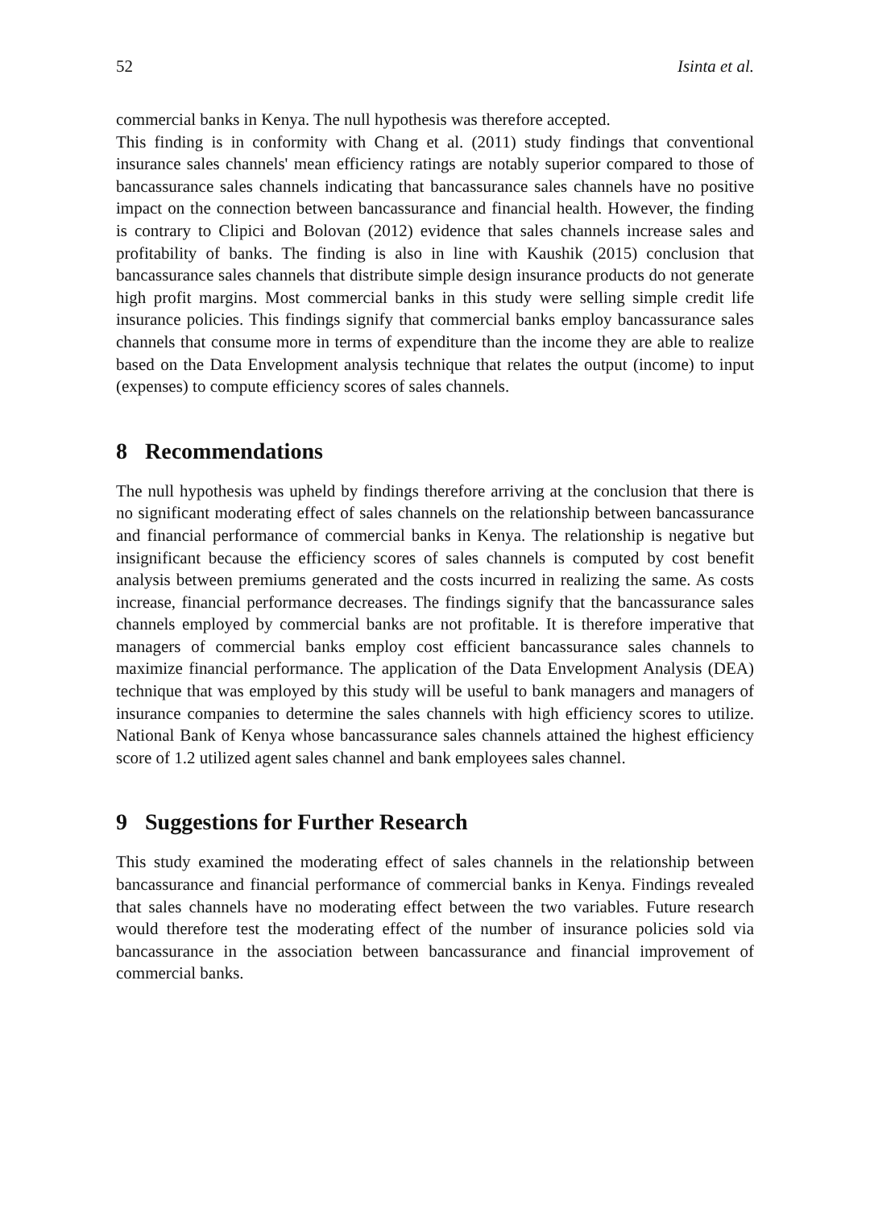52 Isinta et al.
commercial banks in Kenya. The null hypothesis was therefore accepted.
This finding is in conformity with Chang et al. (2011) study findings that conventional insurance sales channels' mean efficiency ratings are notably superior compared to those of bancassurance sales channels indicating that bancassurance sales channels have no positive impact on the connection between bancassurance and financial health. However, the finding is contrary to Clipici and Bolovan (2012) evidence that sales channels increase sales and profitability of banks. The finding is also in line with Kaushik (2015) conclusion that bancassurance sales channels that distribute simple design insurance products do not generate high profit margins. Most commercial banks in this study were selling simple credit life insurance policies. This findings signify that commercial banks employ bancassurance sales channels that consume more in terms of expenditure than the income they are able to realize based on the Data Envelopment analysis technique that relates the output (income) to input (expenses) to compute efficiency scores of sales channels.
8 Recommendations
The null hypothesis was upheld by findings therefore arriving at the conclusion that there is no significant moderating effect of sales channels on the relationship between bancassurance and financial performance of commercial banks in Kenya. The relationship is negative but insignificant because the efficiency scores of sales channels is computed by cost benefit analysis between premiums generated and the costs incurred in realizing the same. As costs increase, financial performance decreases. The findings signify that the bancassurance sales channels employed by commercial banks are not profitable. It is therefore imperative that managers of commercial banks employ cost efficient bancassurance sales channels to maximize financial performance. The application of the Data Envelopment Analysis (DEA) technique that was employed by this study will be useful to bank managers and managers of insurance companies to determine the sales channels with high efficiency scores to utilize. National Bank of Kenya whose bancassurance sales channels attained the highest efficiency score of 1.2 utilized agent sales channel and bank employees sales channel.
9 Suggestions for Further Research
This study examined the moderating effect of sales channels in the relationship between bancassurance and financial performance of commercial banks in Kenya. Findings revealed that sales channels have no moderating effect between the two variables. Future research would therefore test the moderating effect of the number of insurance policies sold via bancassurance in the association between bancassurance and financial improvement of commercial banks.